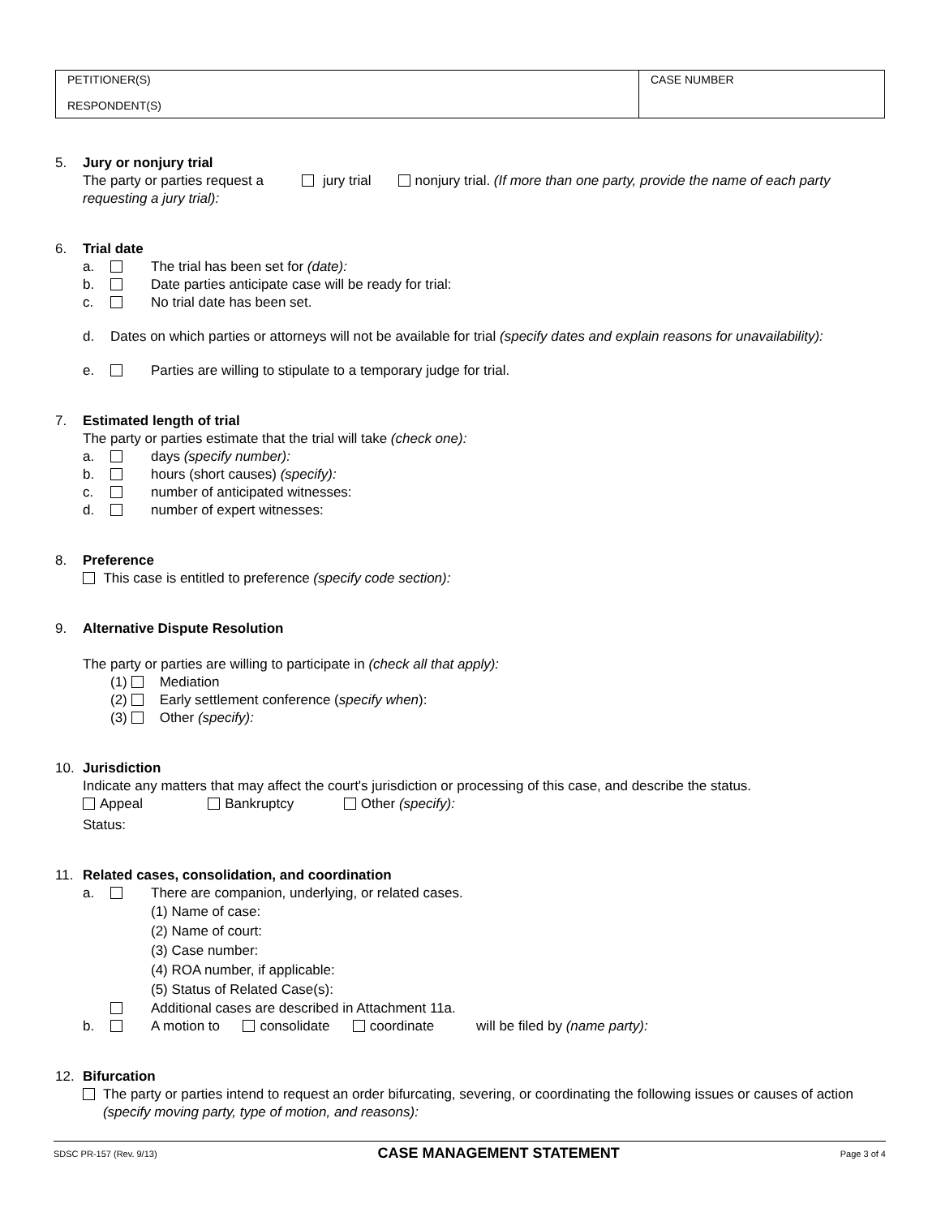| PETITIONER(S) RESPONDENT(S) | CASE NUMBER |
5. Jury or nonjury trial
The party or parties request a jury trial nonjury trial. (If more than one party, provide the name of each party requesting a jury trial):
6. Trial date
a. The trial has been set for (date):
b. Date parties anticipate case will be ready for trial:
c. No trial date has been set.
d. Dates on which parties or attorneys will not be available for trial (specify dates and explain reasons for unavailability):
e. Parties are willing to stipulate to a temporary judge for trial.
7. Estimated length of trial
The party or parties estimate that the trial will take (check one):
a. days (specify number):
b. hours (short causes) (specify):
c. number of anticipated witnesses:
d. number of expert witnesses:
8. Preference
This case is entitled to preference (specify code section):
9. Alternative Dispute Resolution
The party or parties are willing to participate in (check all that apply):
(1) Mediation
(2) Early settlement conference (specify when):
(3) Other (specify):
10. Jurisdiction
Indicate any matters that may affect the court's jurisdiction or processing of this case, and describe the status.
Appeal Bankruptcy Other (specify):
Status:
11. Related cases, consolidation, and coordination
a. There are companion, underlying, or related cases.
(1) Name of case:
(2) Name of court:
(3) Case number:
(4) ROA number, if applicable:
(5) Status of Related Case(s):
Additional cases are described in Attachment 11a.
b. A motion to consolidate coordinate will be filed by (name party):
12. Bifurcation
The party or parties intend to request an order bifurcating, severing, or coordinating the following issues or causes of action (specify moving party, type of motion, and reasons):
SDSC PR-157 (Rev. 9/13) CASE MANAGEMENT STATEMENT Page 3 of 4